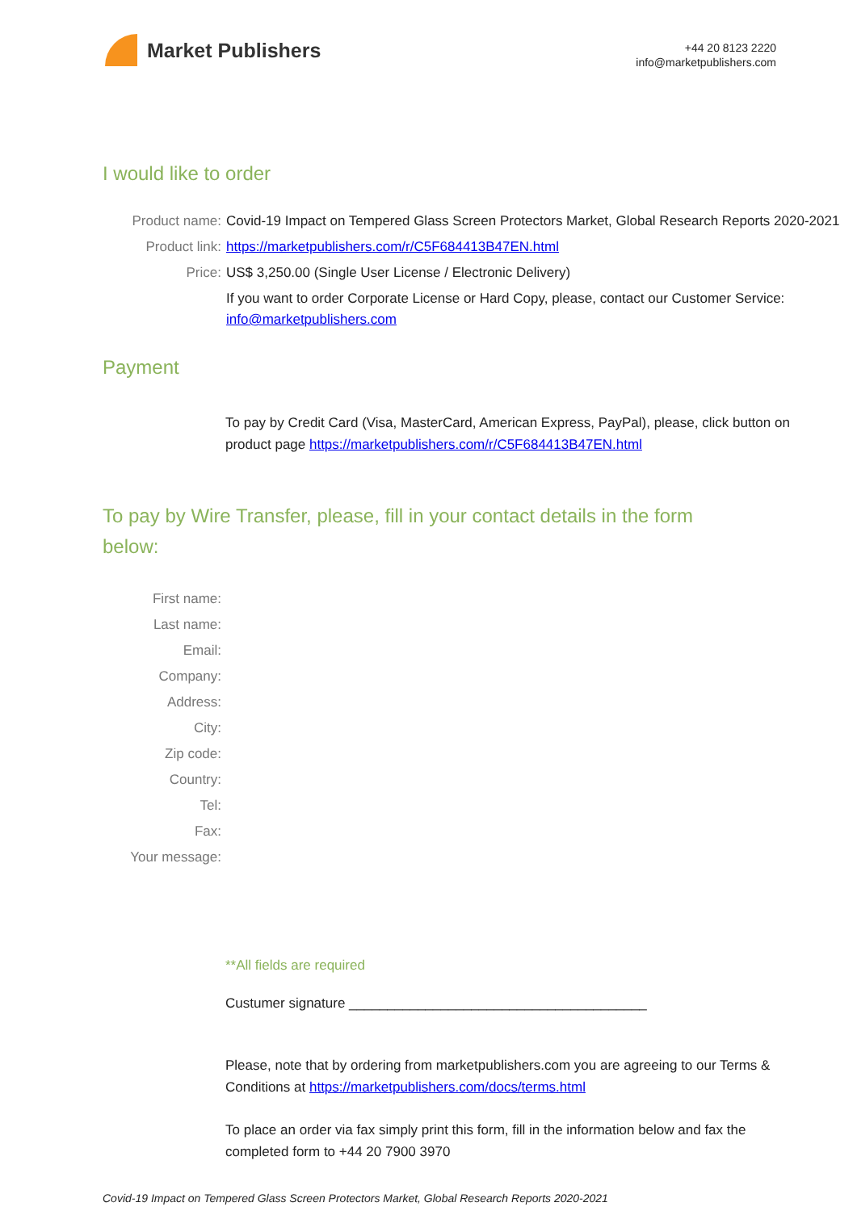Market Publishers
+44 20 8123 2220
info@marketpublishers.com
I would like to order
| Product name: | Covid-19 Impact on Tempered Glass Screen Protectors Market, Global Research Reports 2020-2021 |
| Product link: | https://marketpublishers.com/r/C5F684413B47EN.html |
| Price: | US$ 3,250.00 (Single User License / Electronic Delivery) |
| | If you want to order Corporate License or Hard Copy, please, contact our Customer Service: info@marketpublishers.com |
Payment
To pay by Credit Card (Visa, MasterCard, American Express, PayPal), please, click button on product page https://marketpublishers.com/r/C5F684413B47EN.html
To pay by Wire Transfer, please, fill in your contact details in the form below:
| First name: | |
| Last name: | |
| Email: | |
| Company: | |
| Address: | |
| City: | |
| Zip code: | |
| Country: | |
| Tel: | |
| Fax: | |
| Your message: | |
**All fields are required
Custumer signature _______________________________________
Please, note that by ordering from marketpublishers.com you are agreeing to our Terms & Conditions at https://marketpublishers.com/docs/terms.html
To place an order via fax simply print this form, fill in the information below and fax the completed form to +44 20 7900 3970
Covid-19 Impact on Tempered Glass Screen Protectors Market, Global Research Reports 2020-2021